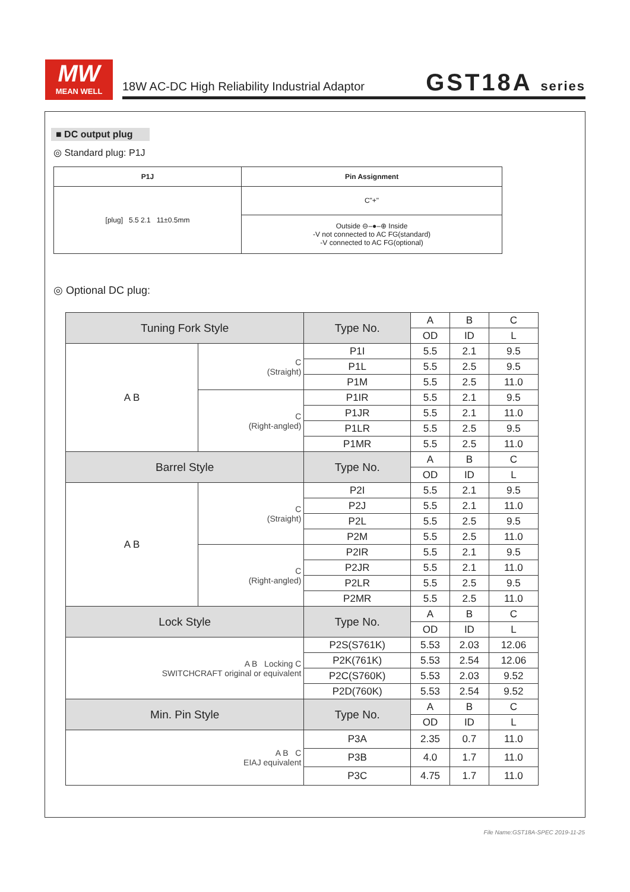MW
MEAN WELL
18W AC-DC High Reliability Industrial Adaptor
GST18A series
■ DC output plug
◎ Standard plug: P1J
| P1J | Pin Assignment |
| --- | --- |
| [plug] 5.5 2.1 11±0.5mm | C"+" |
| | Outside ⊖–●–⊕ Inside -V not connected to AC FG(standard) -V connected to AC FG(optional) |
◎ Optional DC plug:
| Tuning Fork Style | | Type No. | A | B | C |
| | | | OD | ID | L |
| A B | C (Straight) | P1I | 5.5 | 2.1 | 9.5 |
| | | P1L | 5.5 | 2.5 | 9.5 |
| | | P1M | 5.5 | 2.5 | 11.0 |
| | C (Right-angled) | P1IR | 5.5 | 2.1 | 9.5 |
| | | P1JR | 5.5 | 2.1 | 11.0 |
| | | P1LR | 5.5 | 2.5 | 9.5 |
| | | P1MR | 5.5 | 2.5 | 11.0 |
| Barrel Style | | Type No. | A | B | C |
| | | | OD | ID | L |
| A B | C (Straight) | P2I | 5.5 | 2.1 | 9.5 |
| | | P2J | 5.5 | 2.1 | 11.0 |
| | | P2L | 5.5 | 2.5 | 9.5 |
| | | P2M | 5.5 | 2.5 | 11.0 |
| | C (Right-angled) | P2IR | 5.5 | 2.1 | 9.5 |
| | | P2JR | 5.5 | 2.1 | 11.0 |
| | | P2LR | 5.5 | 2.5 | 9.5 |
| | | P2MR | 5.5 | 2.5 | 11.0 |
| Lock Style | | Type No. | A | B | C |
| | | | OD | ID | L |
| A B Locking C SWITCHCRAFT original or equivalent | | P2S(S761K) | 5.53 | 2.03 | 12.06 |
| | | P2K(761K) | 5.53 | 2.54 | 12.06 |
| | | P2C(S760K) | 5.53 | 2.03 | 9.52 |
| | | P2D(760K) | 5.53 | 2.54 | 9.52 |
| Min. Pin Style | | Type No. | A | B | C |
| | | | OD | ID | L |
| A B C EIAJ equivalent | | P3A | 2.35 | 0.7 | 11.0 |
| | | P3B | 4.0 | 1.7 | 11.0 |
| | | P3C | 4.75 | 1.7 | 11.0 |
File Name:GST18A-SPEC 2019-11-25